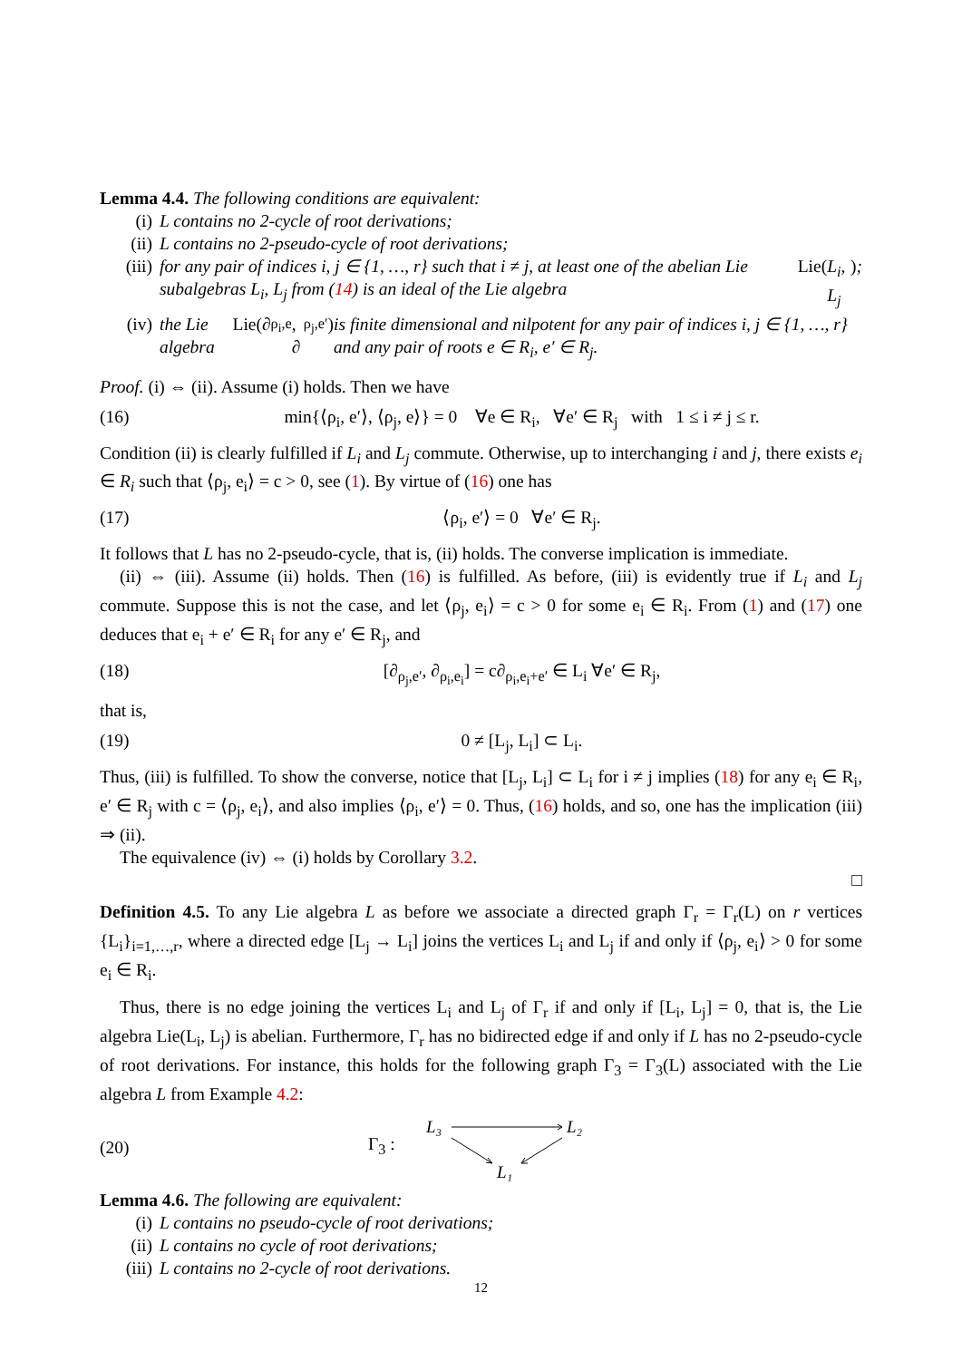Lemma 4.4. The following conditions are equivalent:
(i) L contains no 2-cycle of root derivations;
(ii) L contains no 2-pseudo-cycle of root derivations;
(iii) for any pair of indices i, j ∈ {1, …, r} such that i ≠ j, at least one of the abelian Lie subalgebras L<sub>i</sub>, L<sub>j</sub> from (14) is an ideal of the Lie algebra Lie(L<sub>i</sub>, L<sub>j</sub>);
(iv) the Lie algebra Lie(∂<sub>ρ<sub>i</sub>,e</sub>, ∂<sub>ρ<sub>j</sub>,e′</sub>) is finite dimensional and nilpotent for any pair of indices i, j ∈ {1, …, r} and any pair of roots e ∈ R<sub>i</sub>, e′ ∈ R<sub>j</sub>.
Proof. (i) ⇔ (ii). Assume (i) holds. Then we have
(16) min{⟨ρ<sub>i</sub>, e′⟩, ⟨ρ<sub>j</sub>, e⟩} = 0 ∀e ∈ R<sub>i</sub>, ∀e′ ∈ R<sub>j</sub> with 1 ≤ i ≠ j ≤ r.
Condition (ii) is clearly fulfilled if L<sub>i</sub> and L<sub>j</sub> commute. Otherwise, up to interchanging i and j, there exists e<sub>i</sub> ∈ R<sub>i</sub> such that ⟨ρ<sub>j</sub>, e<sub>i</sub>⟩ = c > 0, see (1). By virtue of (16) one has
(17) ⟨ρ<sub>i</sub>, e′⟩ = 0 ∀e′ ∈ R<sub>j</sub>.
It follows that L has no 2-pseudo-cycle, that is, (ii) holds. The converse implication is immediate.
(ii) ⇔ (iii). Assume (ii) holds. Then (16) is fulfilled. As before, (iii) is evidently true if L<sub>i</sub> and L<sub>j</sub> commute. Suppose this is not the case, and let ⟨ρ<sub>j</sub>, e<sub>i</sub>⟩ = c > 0 for some e<sub>i</sub> ∈ R<sub>i</sub>. From (1) and (17) one deduces that e<sub>i</sub> + e′ ∈ R<sub>i</sub> for any e′ ∈ R<sub>j</sub>, and
(18) [∂<sub>ρ<sub>j</sub>,e′</sub>, ∂<sub>ρ<sub>i</sub>,e<sub>i</sub></sub>] = c∂<sub>ρ<sub>i</sub>,e<sub>i</sub>+e′</sub> ∈ L<sub>i</sub> ∀e′ ∈ R<sub>j</sub>,
that is,
(19) 0 ≠ [L<sub>j</sub>, L<sub>i</sub>] ⊂ L<sub>i</sub>.
Thus, (iii) is fulfilled. To show the converse, notice that [L<sub>j</sub>, L<sub>i</sub>] ⊂ L<sub>i</sub> for i ≠ j implies (18) for any e<sub>i</sub> ∈ R<sub>i</sub>, e′ ∈ R<sub>j</sub> with c = ⟨ρ<sub>j</sub>, e<sub>i</sub>⟩, and also implies ⟨ρ<sub>i</sub>, e′⟩ = 0. Thus, (16) holds, and so, one has the implication (iii) ⇒ (ii).
The equivalence (iv) ⇔ (i) holds by Corollary 3.2.
□
Definition 4.5. To any Lie algebra L as before we associate a directed graph Γ<sub>r</sub> = Γ<sub>r</sub>(L) on r vertices {L<sub>i</sub>}<sub>i=1,…,r</sub>, where a directed edge [L<sub>j</sub> → L<sub>i</sub>] joins the vertices L<sub>i</sub> and L<sub>j</sub> if and only if ⟨ρ<sub>j</sub>, e<sub>i</sub>⟩ > 0 for some e<sub>i</sub> ∈ R<sub>i</sub>.
Thus, there is no edge joining the vertices L<sub>i</sub> and L<sub>j</sub> of Γ<sub>r</sub> if and only if [L<sub>i</sub>, L<sub>j</sub>] = 0, that is, the Lie algebra Lie(L<sub>i</sub>, L<sub>j</sub>) is abelian. Furthermore, Γ<sub>r</sub> has no bidirected edge if and only if L has no 2-pseudo-cycle of root derivations. For instance, this holds for the following graph Γ<sub>3</sub> = Γ<sub>3</sub>(L) associated with the Lie algebra L from Example 4.2:
(20) Γ<sub>3</sub> :
L₃
L₂
L₁
Lemma 4.6. The following are equivalent:
(i) L contains no pseudo-cycle of root derivations;
(ii) L contains no cycle of root derivations;
(iii) L contains no 2-cycle of root derivations.
12